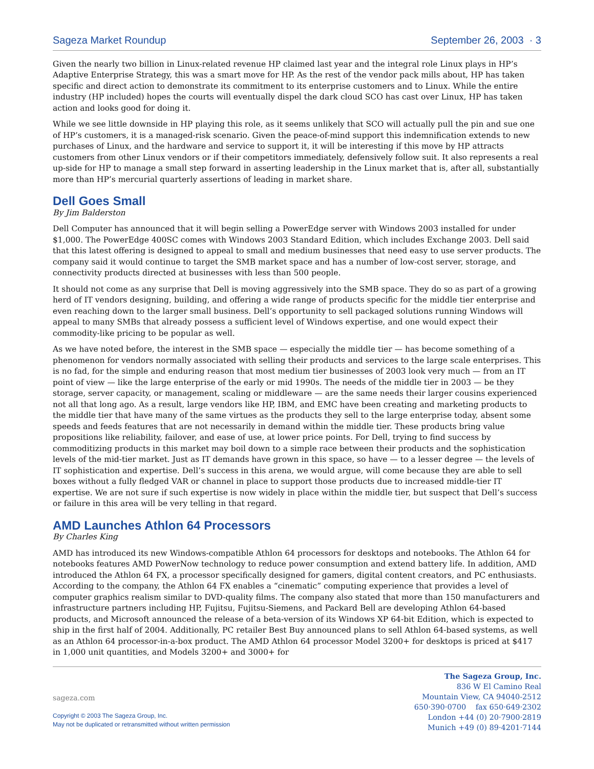Sageza Market Roundup September 26, 2003 · 3
Given the nearly two billion in Linux-related revenue HP claimed last year and the integral role Linux plays in HP’s Adaptive Enterprise Strategy, this was a smart move for HP. As the rest of the vendor pack mills about, HP has taken specific and direct action to demonstrate its commitment to its enterprise customers and to Linux. While the entire industry (HP included) hopes the courts will eventually dispel the dark cloud SCO has cast over Linux, HP has taken action and looks good for doing it.
While we see little downside in HP playing this role, as it seems unlikely that SCO will actually pull the pin and sue one of HP’s customers, it is a managed-risk scenario. Given the peace-of-mind support this indemnification extends to new purchases of Linux, and the hardware and service to support it, it will be interesting if this move by HP attracts customers from other Linux vendors or if their competitors immediately, defensively follow suit. It also represents a real up-side for HP to manage a small step forward in asserting leadership in the Linux market that is, after all, substantially more than HP’s mercurial quarterly assertions of leading in market share.
Dell Goes Small
By Jim Balderston
Dell Computer has announced that it will begin selling a PowerEdge server with Windows 2003 installed for under $1,000. The PowerEdge 400SC comes with Windows 2003 Standard Edition, which includes Exchange 2003. Dell said that this latest offering is designed to appeal to small and medium businesses that need easy to use server products. The company said it would continue to target the SMB market space and has a number of low-cost server, storage, and connectivity products directed at businesses with less than 500 people.
It should not come as any surprise that Dell is moving aggressively into the SMB space. They do so as part of a growing herd of IT vendors designing, building, and offering a wide range of products specific for the middle tier enterprise and even reaching down to the larger small business. Dell’s opportunity to sell packaged solutions running Windows will appeal to many SMBs that already possess a sufficient level of Windows expertise, and one would expect their commodity-like pricing to be popular as well.
As we have noted before, the interest in the SMB space — especially the middle tier — has become something of a phenomenon for vendors normally associated with selling their products and services to the large scale enterprises. This is no fad, for the simple and enduring reason that most medium tier businesses of 2003 look very much — from an IT point of view — like the large enterprise of the early or mid 1990s. The needs of the middle tier in 2003 — be they storage, server capacity, or management, scaling or middleware — are the same needs their larger cousins experienced not all that long ago. As a result, large vendors like HP, IBM, and EMC have been creating and marketing products to the middle tier that have many of the same virtues as the products they sell to the large enterprise today, absent some speeds and feeds features that are not necessarily in demand within the middle tier. These products bring value propositions like reliability, failover, and ease of use, at lower price points. For Dell, trying to find success by commoditizing products in this market may boil down to a simple race between their products and the sophistication levels of the mid-tier market. Just as IT demands have grown in this space, so have — to a lesser degree — the levels of IT sophistication and expertise. Dell’s success in this arena, we would argue, will come because they are able to sell boxes without a fully fledged VAR or channel in place to support those products due to increased middle-tier IT expertise. We are not sure if such expertise is now widely in place within the middle tier, but suspect that Dell’s success or failure in this area will be very telling in that regard.
AMD Launches Athlon 64 Processors
By Charles King
AMD has introduced its new Windows-compatible Athlon 64 processors for desktops and notebooks. The Athlon 64 for notebooks features AMD PowerNow technology to reduce power consumption and extend battery life. In addition, AMD introduced the Athlon 64 FX, a processor specifically designed for gamers, digital content creators, and PC enthusiasts. According to the company, the Athlon 64 FX enables a “cinematic” computing experience that provides a level of computer graphics realism similar to DVD-quality films. The company also stated that more than 150 manufacturers and infrastructure partners including HP, Fujitsu, Fujitsu-Siemens, and Packard Bell are developing Athlon 64-based products, and Microsoft announced the release of a beta-version of its Windows XP 64-bit Edition, which is expected to ship in the first half of 2004. Additionally, PC retailer Best Buy announced plans to sell Athlon 64-based systems, as well as an Athlon 64 processor-in-a-box product. The AMD Athlon 64 processor Model 3200+ for desktops is priced at $417 in 1,000 unit quantities, and Models 3200+ and 3000+ for
sageza.com
Copyright © 2003 The Sageza Group, Inc.
May not be duplicated or retransmitted without written permission
The Sageza Group, Inc.
836 W El Camino Real
Mountain View, CA 94040-2512
650·390·0700 fax 650·649·2302
London +44 (0) 20·7900·2819
Munich +49 (0) 89·4201·7144